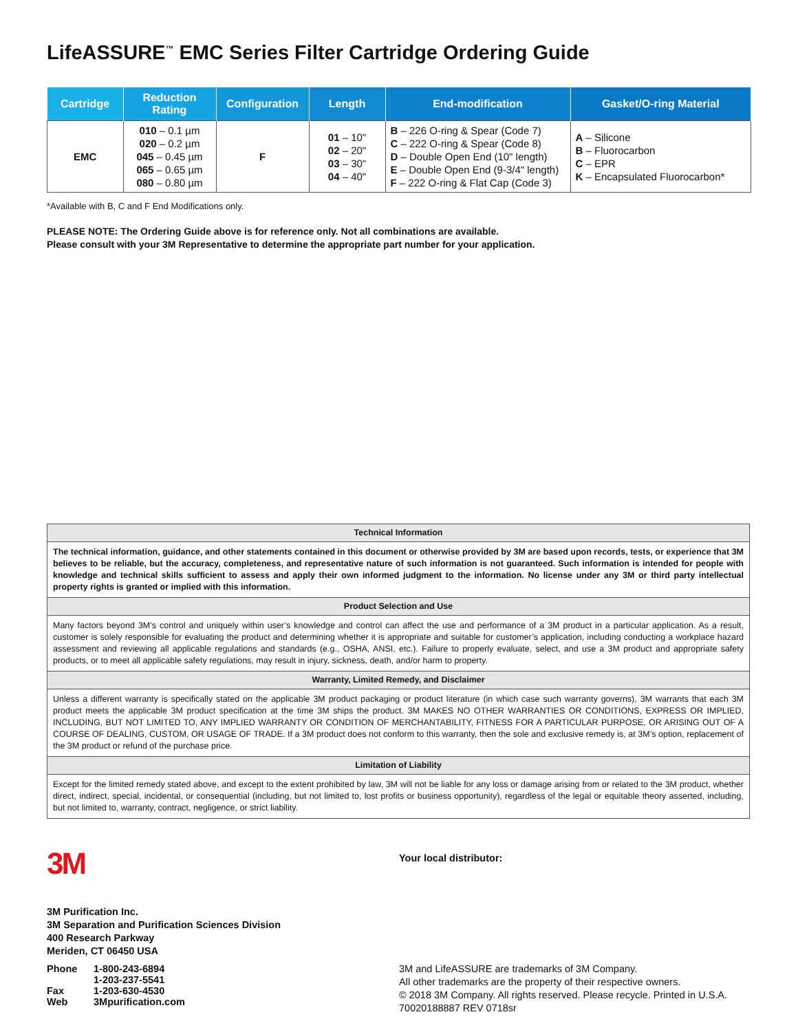LifeASSURE<sup>™</sup> EMC Series Filter Cartridge Ordering Guide
| Cartridge | Reduction Rating | Configuration | Length | End-modification | Gasket/O-ring Material |
| --- | --- | --- | --- | --- | --- |
| EMC | 010 – 0.1 µm 020 – 0.2 µm 045 – 0.45 µm 065 – 0.65 µm 080 – 0.80 µm | F | 01 – 10" 02 – 20" 03 – 30" 04 – 40" | B – 226 O-ring & Spear (Code 7) C – 222 O-ring & Spear (Code 8) D – Double Open End (10" length) E – Double Open End (9-3/4" length) F – 222 O-ring & Flat Cap (Code 3) | A – Silicone B – Fluorocarbon C – EPR K – Encapsulated Fluorocarbon* |
*Available with B, C and F End Modifications only.
PLEASE NOTE: The Ordering Guide above is for reference only. Not all combinations are available.
Please consult with your 3M Representative to determine the appropriate part number for your application.
| Technical Information |
| The technical information, guidance, and other statements contained in this document or otherwise provided by 3M are based upon records, tests, or experience that 3M believes to be reliable, but the accuracy, completeness, and representative nature of such information is not guaranteed. Such information is intended for people with knowledge and technical skills sufficient to assess and apply their own informed judgment to the information. No license under any 3M or third party intellectual property rights is granted or implied with this information. |
| Product Selection and Use |
| Many factors beyond 3M’s control and uniquely within user’s knowledge and control can affect the use and performance of a 3M product in a particular application. As a result, customer is solely responsible for evaluating the product and determining whether it is appropriate and suitable for customer’s application, including conducting a workplace hazard assessment and reviewing all applicable regulations and standards (e.g., OSHA, ANSI, etc.). Failure to properly evaluate, select, and use a 3M product and appropriate safety products, or to meet all applicable safety regulations, may result in injury, sickness, death, and/or harm to property. |
| Warranty, Limited Remedy, and Disclaimer |
| Unless a different warranty is specifically stated on the applicable 3M product packaging or product literature (in which case such warranty governs), 3M warrants that each 3M product meets the applicable 3M product specification at the time 3M ships the product. 3M MAKES NO OTHER WARRANTIES OR CONDITIONS, EXPRESS OR IMPLIED, INCLUDING, BUT NOT LIMITED TO, ANY IMPLIED WARRANTY OR CONDITION OF MERCHANTABILITY, FITNESS FOR A PARTICULAR PURPOSE, OR ARISING OUT OF A COURSE OF DEALING, CUSTOM, OR USAGE OF TRADE. If a 3M product does not conform to this warranty, then the sole and exclusive remedy is, at 3M’s option, replacement of the 3M product or refund of the purchase price. |
| Limitation of Liability |
| Except for the limited remedy stated above, and except to the extent prohibited by law, 3M will not be liable for any loss or damage arising from or related to the 3M product, whether direct, indirect, special, incidental, or consequential (including, but not limited to, lost profits or business opportunity), regardless of the legal or equitable theory asserted, including, but not limited to, warranty, contract, negligence, or strict liability. |
3M
3M Purification Inc.
3M Separation and Purification Sciences Division
400 Research Parkway
Meriden, CT 06450 USA
| Phone | 1-800-243-6894 |
| | 1-203-237-5541 |
| Fax | 1-203-630-4530 |
| Web | 3Mpurification.com |
Your local distributor:
3M and LifeASSURE are trademarks of 3M Company.
All other trademarks are the property of their respective owners.
© 2018 3M Company. All rights reserved. Please recycle. Printed in U.S.A.
70020188887 REV 0718sr